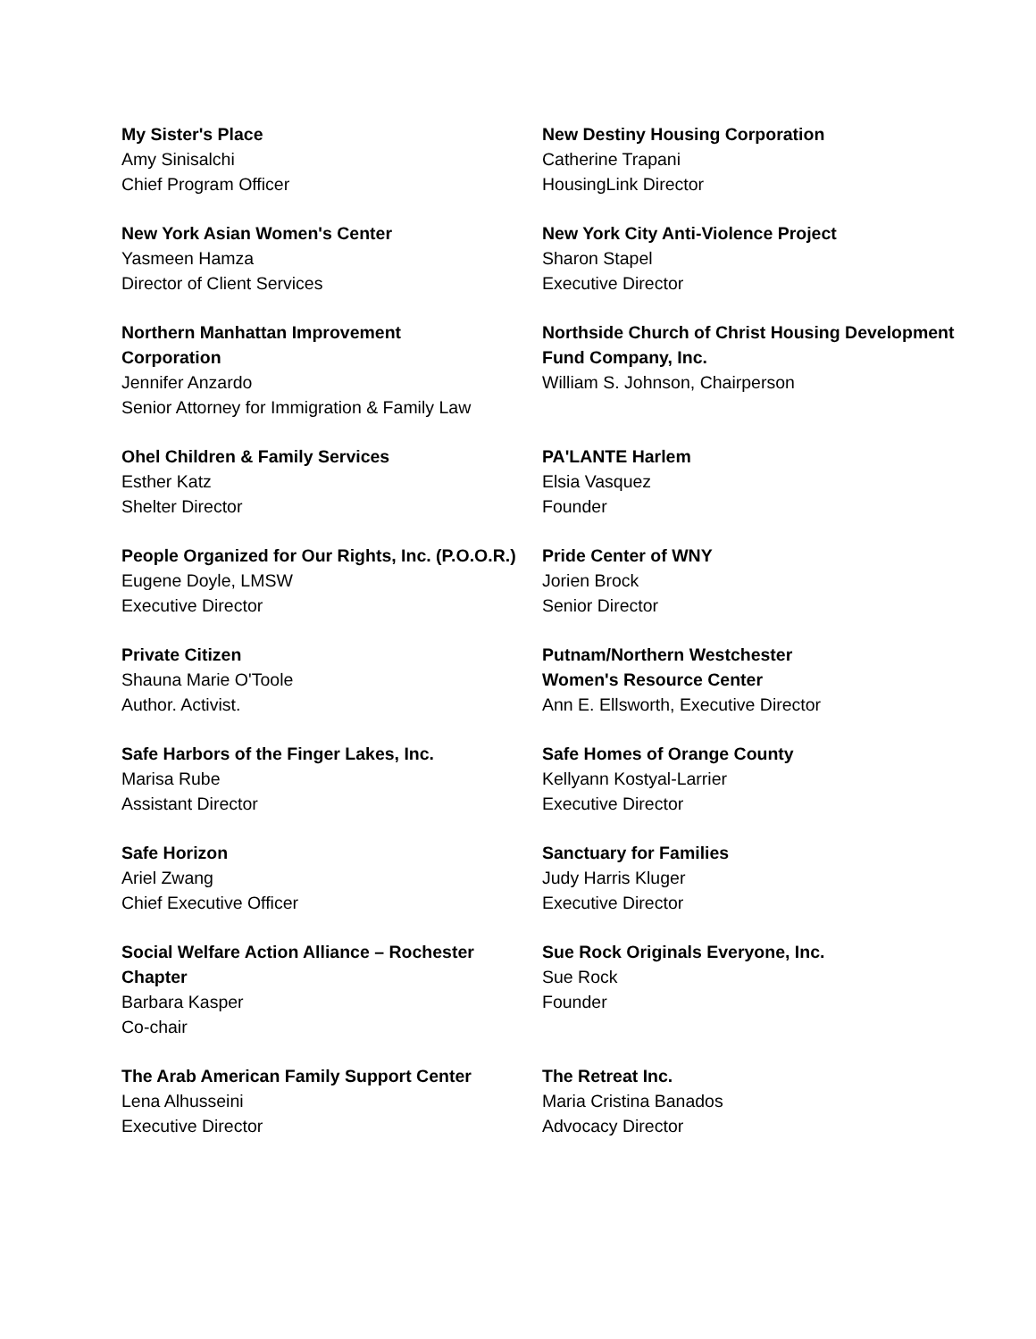My Sister's Place
Amy Sinisalchi
Chief Program Officer
New Destiny Housing Corporation
Catherine Trapani
HousingLink Director
New York Asian Women's Center
Yasmeen Hamza
Director of Client Services
New York City Anti-Violence Project
Sharon Stapel
Executive Director
Northern Manhattan Improvement
Corporation
Jennifer Anzardo
Senior Attorney for Immigration & Family Law
Northside Church of Christ Housing Development
Fund Company, Inc.
William S. Johnson, Chairperson
Ohel Children & Family Services
Esther Katz
Shelter Director
PA'LANTE Harlem
Elsia Vasquez
Founder
People Organized for Our Rights, Inc. (P.O.O.R.)
Eugene Doyle, LMSW
Executive Director
Pride Center of WNY
Jorien Brock
Senior Director
Private Citizen
Shauna Marie O'Toole
Author. Activist.
Putnam/Northern Westchester
Women's Resource Center
Ann E. Ellsworth, Executive Director
Safe Harbors of the Finger Lakes, Inc.
Marisa Rube
Assistant Director
Safe Homes of Orange County
Kellyann Kostyal-Larrier
Executive Director
Safe Horizon
Ariel Zwang
Chief Executive Officer
Sanctuary for Families
Judy Harris Kluger
Executive Director
Social Welfare Action Alliance – Rochester
Chapter
Barbara Kasper
Co-chair
Sue Rock Originals Everyone, Inc.
Sue Rock
Founder
The Arab American Family Support Center
Lena Alhusseini
Executive Director
The Retreat Inc.
Maria Cristina Banados
Advocacy Director